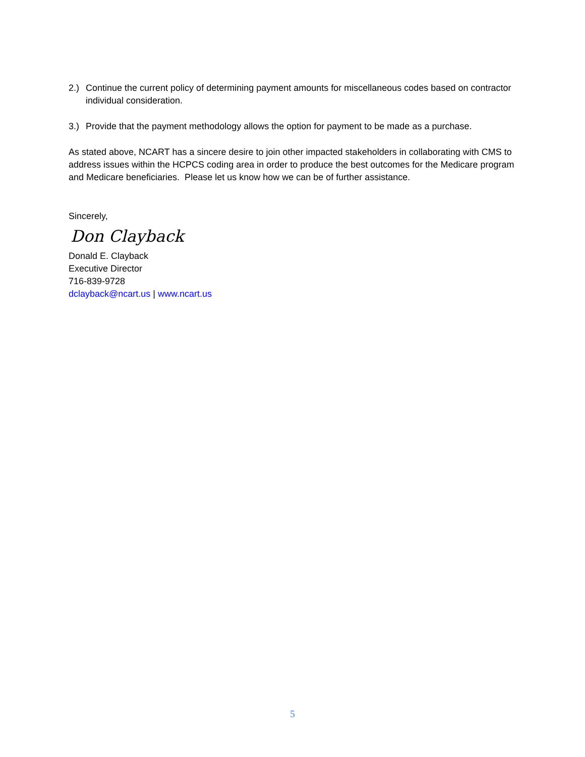2.) Continue the current policy of determining payment amounts for miscellaneous codes based on contractor individual consideration.
3.) Provide that the payment methodology allows the option for payment to be made as a purchase.
As stated above, NCART has a sincere desire to join other impacted stakeholders in collaborating with CMS to address issues within the HCPCS coding area in order to produce the best outcomes for the Medicare program and Medicare beneficiaries. Please let us know how we can be of further assistance.
Sincerely,
Don Clayback
Donald E. Clayback
Executive Director
716-839-9728
dclayback@ncart.us | www.ncart.us
5